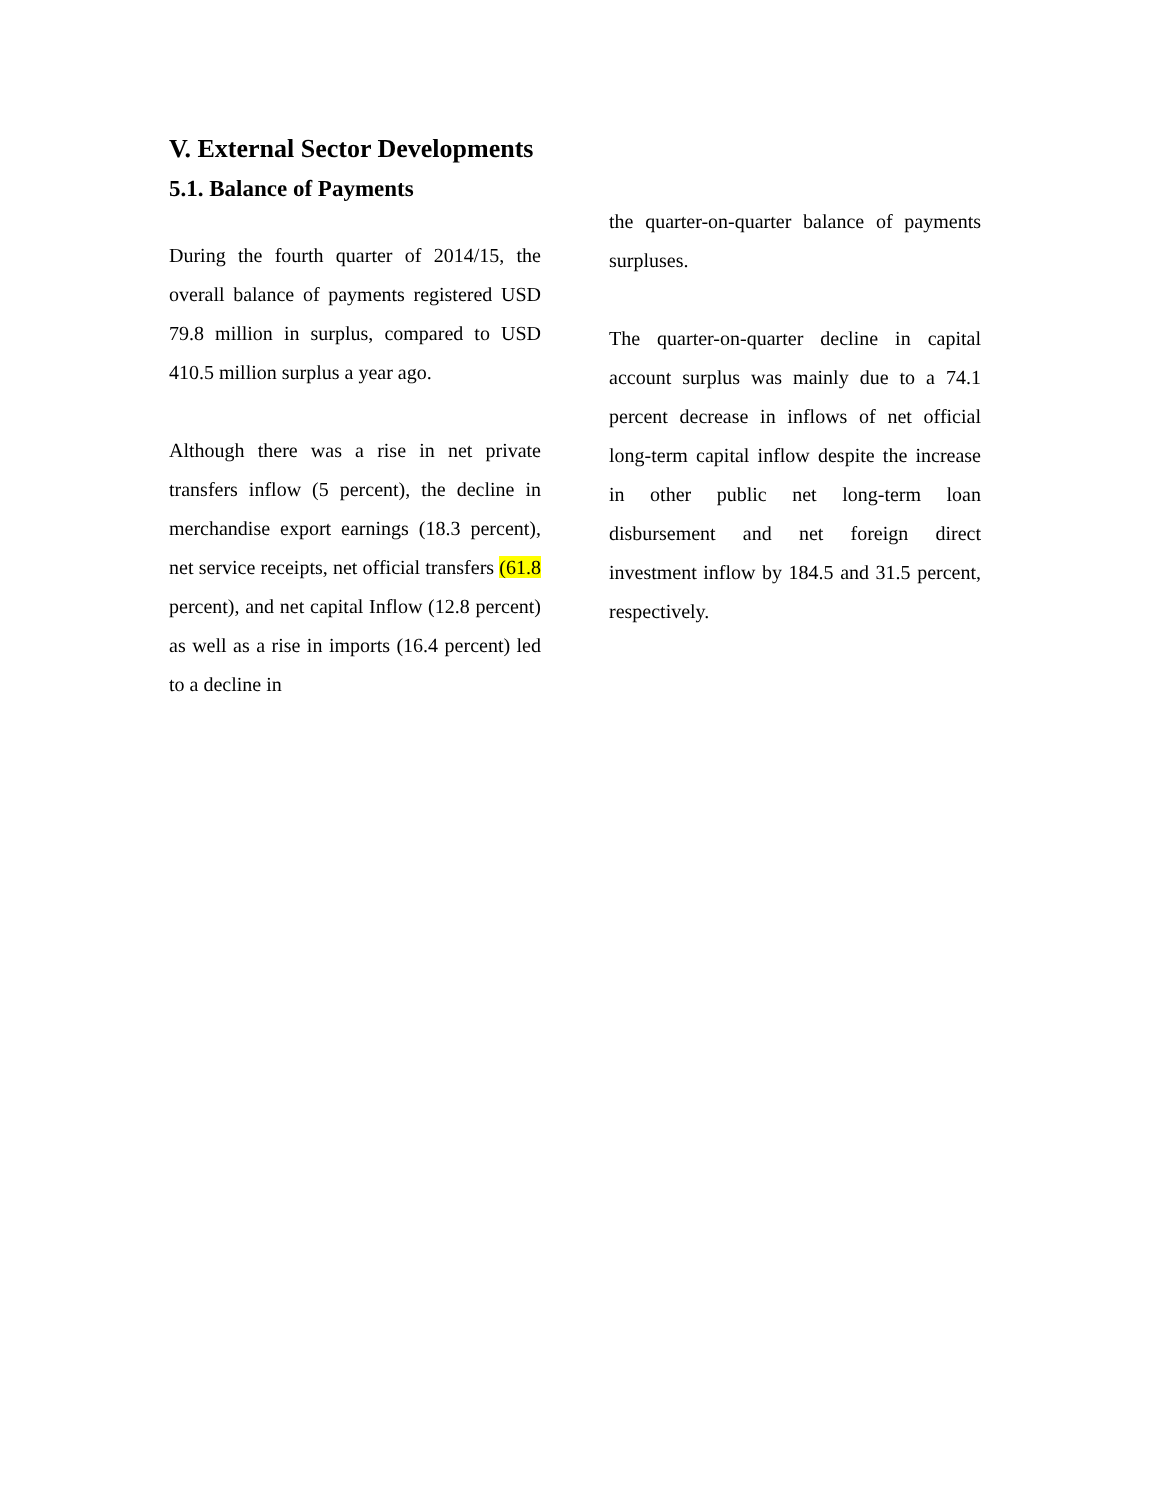V. External Sector Developments
5.1. Balance of Payments
During the fourth quarter of 2014/15, the overall balance of payments registered USD 79.8 million in surplus, compared to USD 410.5 million surplus a year ago.
Although there was a rise in net private transfers inflow (5 percent), the decline in merchandise export earnings (18.3 percent), net service receipts, net official transfers (61.8 percent), and net capital Inflow (12.8 percent) as well as a rise in imports (16.4 percent) led to a decline in
the quarter-on-quarter balance of payments surpluses.
The quarter-on-quarter decline in capital account surplus was mainly due to a 74.1 percent decrease in inflows of net official long-term capital inflow despite the increase in other public net long-term loan disbursement and net foreign direct investment inflow by 184.5 and 31.5 percent, respectively.